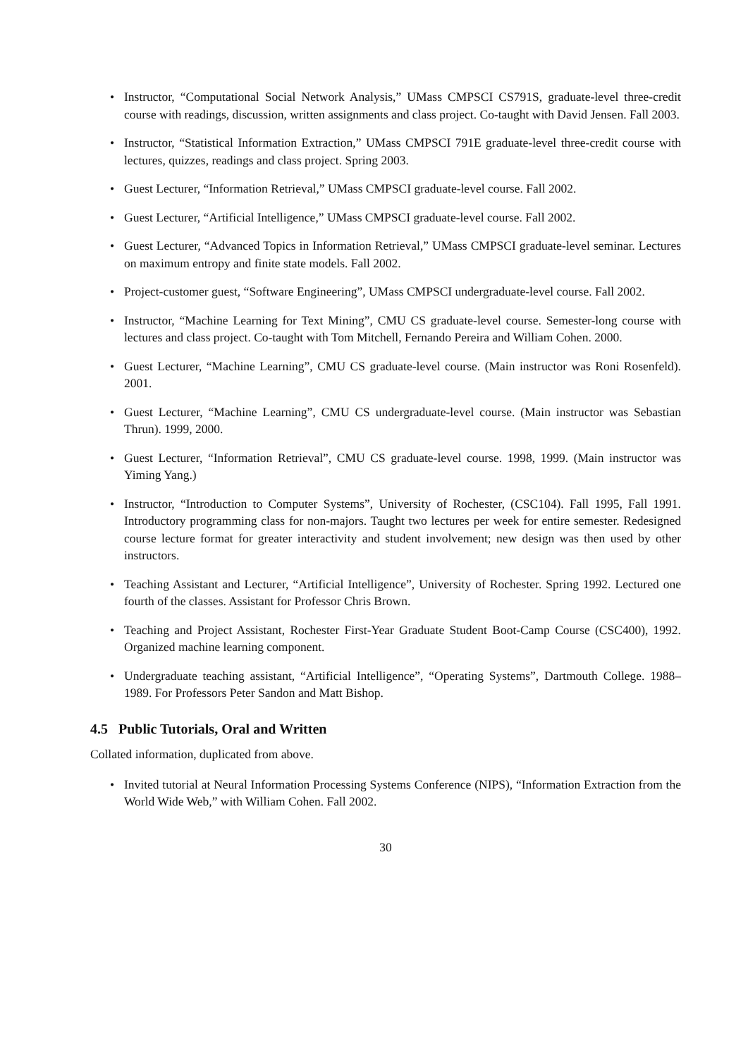• Instructor, “Computational Social Network Analysis,” UMass CMPSCI CS791S, graduate-level three-credit course with readings, discussion, written assignments and class project. Co-taught with David Jensen. Fall 2003.
• Instructor, “Statistical Information Extraction,” UMass CMPSCI 791E graduate-level three-credit course with lectures, quizzes, readings and class project. Spring 2003.
• Guest Lecturer, “Information Retrieval,” UMass CMPSCI graduate-level course. Fall 2002.
• Guest Lecturer, “Artificial Intelligence,” UMass CMPSCI graduate-level course. Fall 2002.
• Guest Lecturer, “Advanced Topics in Information Retrieval,” UMass CMPSCI graduate-level seminar. Lectures on maximum entropy and finite state models. Fall 2002.
• Project-customer guest, “Software Engineering”, UMass CMPSCI undergraduate-level course. Fall 2002.
• Instructor, “Machine Learning for Text Mining”, CMU CS graduate-level course. Semester-long course with lectures and class project. Co-taught with Tom Mitchell, Fernando Pereira and William Cohen. 2000.
• Guest Lecturer, “Machine Learning”, CMU CS graduate-level course. (Main instructor was Roni Rosenfeld). 2001.
• Guest Lecturer, “Machine Learning”, CMU CS undergraduate-level course. (Main instructor was Sebastian Thrun). 1999, 2000.
• Guest Lecturer, “Information Retrieval”, CMU CS graduate-level course. 1998, 1999. (Main instructor was Yiming Yang.)
• Instructor, “Introduction to Computer Systems”, University of Rochester, (CSC104). Fall 1995, Fall 1991. Introductory programming class for non-majors. Taught two lectures per week for entire semester. Redesigned course lecture format for greater interactivity and student involvement; new design was then used by other instructors.
• Teaching Assistant and Lecturer, “Artificial Intelligence”, University of Rochester. Spring 1992. Lectured one fourth of the classes. Assistant for Professor Chris Brown.
• Teaching and Project Assistant, Rochester First-Year Graduate Student Boot-Camp Course (CSC400), 1992. Organized machine learning component.
• Undergraduate teaching assistant, “Artificial Intelligence”, “Operating Systems”, Dartmouth College. 1988–1989. For Professors Peter Sandon and Matt Bishop.
4.5 Public Tutorials, Oral and Written
Collated information, duplicated from above.
• Invited tutorial at Neural Information Processing Systems Conference (NIPS), “Information Extraction from the World Wide Web,” with William Cohen. Fall 2002.
30